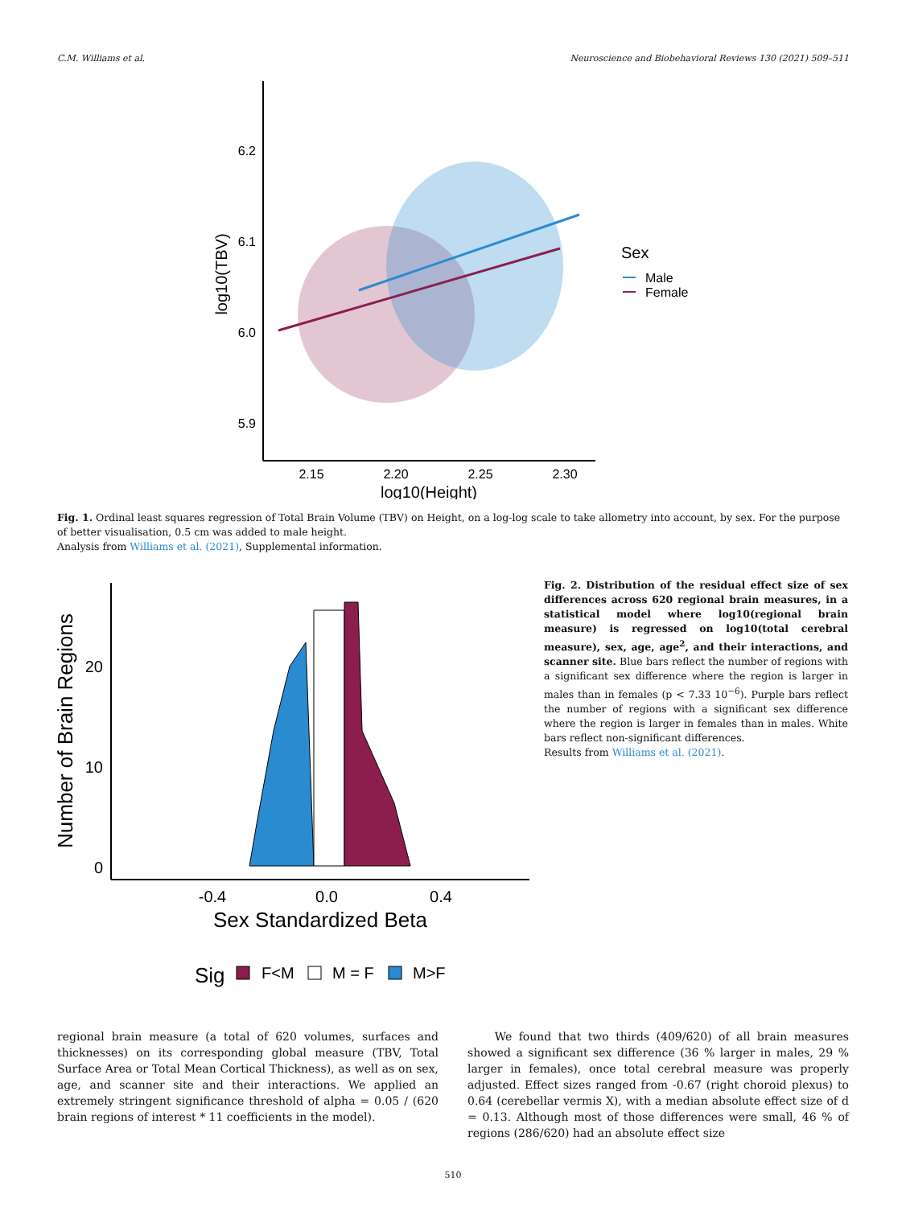C.M. Williams et al. Neuroscience and Biobehavioral Reviews 130 (2021) 509–511
6.2
6.1
6.0
5.9
2.15
2.20
2.25
2.30
log10(Height)
log10(TBV)
Sex
Male
Female
Fig. 1. Ordinal least squares regression of Total Brain Volume (TBV) on Height, on a log-log scale to take allometry into account, by sex. For the purpose of better visualisation, 0.5 cm was added to male height.
Analysis from Williams et al. (2021), Supplemental information.
0
10
20
-0.4
0.0
0.4
Sex Standardized Beta
Number of Brain Regions
Sig
F<M
M = F
M>F
Fig. 2. Distribution of the residual effect size of sex differences across 620 regional brain measures, in a statistical model where log10(regional brain measure) is regressed on log10(total cerebral measure), sex, age, age<sup>2</sup>, and their interactions, and scanner site. Blue bars reflect the number of regions with a significant sex difference where the region is larger in males than in females (p < 7.33 10<sup>−6</sup>). Purple bars reflect the number of regions with a significant sex difference where the region is larger in females than in males. White bars reflect non-significant differences.
Results from Williams et al. (2021).
regional brain measure (a total of 620 volumes, surfaces and thicknesses) on its corresponding global measure (TBV, Total Surface Area or Total Mean Cortical Thickness), as well as on sex, age, and scanner site and their interactions. We applied an extremely stringent significance threshold of alpha = 0.05 / (620 brain regions of interest * 11 coefficients in the model).
We found that two thirds (409/620) of all brain measures showed a significant sex difference (36 % larger in males, 29 % larger in females), once total cerebral measure was properly adjusted. Effect sizes ranged from -0.67 (right choroid plexus) to 0.64 (cerebellar vermis X), with a median absolute effect size of d = 0.13. Although most of those differences were small, 46 % of regions (286/620) had an absolute effect size
510